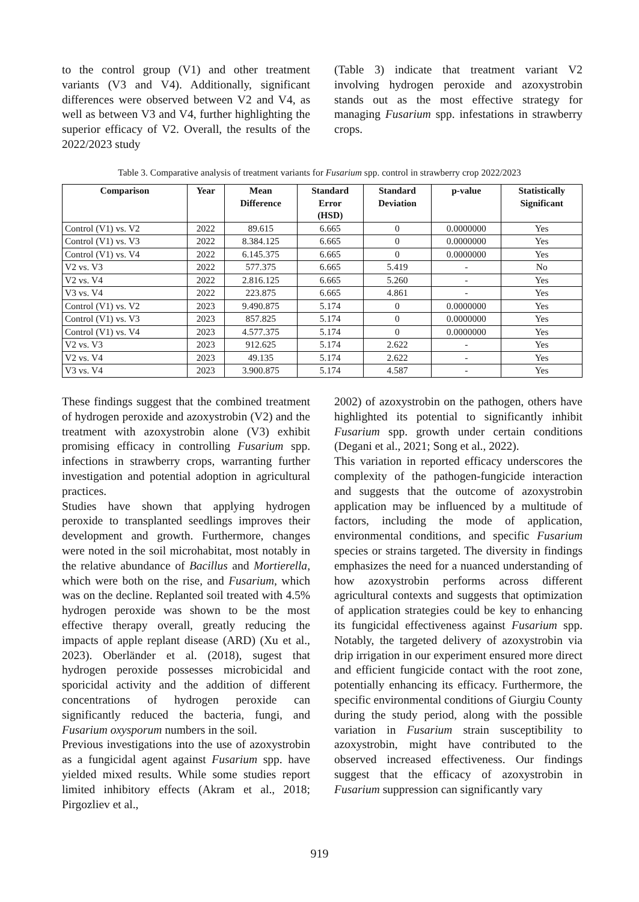to the control group (V1) and other treatment variants (V3 and V4). Additionally, significant differences were observed between V2 and V4, as well as between V3 and V4, further highlighting the superior efficacy of V2. Overall, the results of the 2022/2023 study
(Table 3) indicate that treatment variant V2 involving hydrogen peroxide and azoxystrobin stands out as the most effective strategy for managing Fusarium spp. infestations in strawberry crops.
Table 3. Comparative analysis of treatment variants for Fusarium spp. control in strawberry crop 2022/2023
| Comparison | Year | Mean Difference | Standard Error (HSD) | Standard Deviation | p-value | Statistically Significant |
| --- | --- | --- | --- | --- | --- | --- |
| Control (V1) vs. V2 | 2022 | 89.615 | 6.665 | 0 | 0.0000000 | Yes |
| Control (V1) vs. V3 | 2022 | 8.384.125 | 6.665 | 0 | 0.0000000 | Yes |
| Control (V1) vs. V4 | 2022 | 6.145.375 | 6.665 | 0 | 0.0000000 | Yes |
| V2 vs. V3 | 2022 | 577.375 | 6.665 | 5.419 | - | No |
| V2 vs. V4 | 2022 | 2.816.125 | 6.665 | 5.260 | - | Yes |
| V3 vs. V4 | 2022 | 223.875 | 6.665 | 4.861 | - | Yes |
| Control (V1) vs. V2 | 2023 | 9.490.875 | 5.174 | 0 | 0.0000000 | Yes |
| Control (V1) vs. V3 | 2023 | 857.825 | 5.174 | 0 | 0.0000000 | Yes |
| Control (V1) vs. V4 | 2023 | 4.577.375 | 5.174 | 0 | 0.0000000 | Yes |
| V2 vs. V3 | 2023 | 912.625 | 5.174 | 2.622 | - | Yes |
| V2 vs. V4 | 2023 | 49.135 | 5.174 | 2.622 | - | Yes |
| V3 vs. V4 | 2023 | 3.900.875 | 5.174 | 4.587 | - | Yes |
These findings suggest that the combined treatment of hydrogen peroxide and azoxystrobin (V2) and the treatment with azoxystrobin alone (V3) exhibit promising efficacy in controlling Fusarium spp. infections in strawberry crops, warranting further investigation and potential adoption in agricultural practices.
Studies have shown that applying hydrogen peroxide to transplanted seedlings improves their development and growth. Furthermore, changes were noted in the soil microhabitat, most notably in the relative abundance of Bacillus and Mortierella, which were both on the rise, and Fusarium, which was on the decline. Replanted soil treated with 4.5% hydrogen peroxide was shown to be the most effective therapy overall, greatly reducing the impacts of apple replant disease (ARD) (Xu et al., 2023). Oberländer et al. (2018), sugest that hydrogen peroxide possesses microbicidal and sporicidal activity and the addition of different concentrations of hydrogen peroxide can significantly reduced the bacteria, fungi, and Fusarium oxysporum numbers in the soil.
Previous investigations into the use of azoxystrobin as a fungicidal agent against Fusarium spp. have yielded mixed results. While some studies report limited inhibitory effects (Akram et al., 2018; Pirgozliev et al.,
2002) of azoxystrobin on the pathogen, others have highlighted its potential to significantly inhibit Fusarium spp. growth under certain conditions (Degani et al., 2021; Song et al., 2022).
This variation in reported efficacy underscores the complexity of the pathogen-fungicide interaction and suggests that the outcome of azoxystrobin application may be influenced by a multitude of factors, including the mode of application, environmental conditions, and specific Fusarium species or strains targeted. The diversity in findings emphasizes the need for a nuanced understanding of how azoxystrobin performs across different agricultural contexts and suggests that optimization of application strategies could be key to enhancing its fungicidal effectiveness against Fusarium spp. Notably, the targeted delivery of azoxystrobin via drip irrigation in our experiment ensured more direct and efficient fungicide contact with the root zone, potentially enhancing its efficacy. Furthermore, the specific environmental conditions of Giurgiu County during the study period, along with the possible variation in Fusarium strain susceptibility to azoxystrobin, might have contributed to the observed increased effectiveness. Our findings suggest that the efficacy of azoxystrobin in Fusarium suppression can significantly vary
919